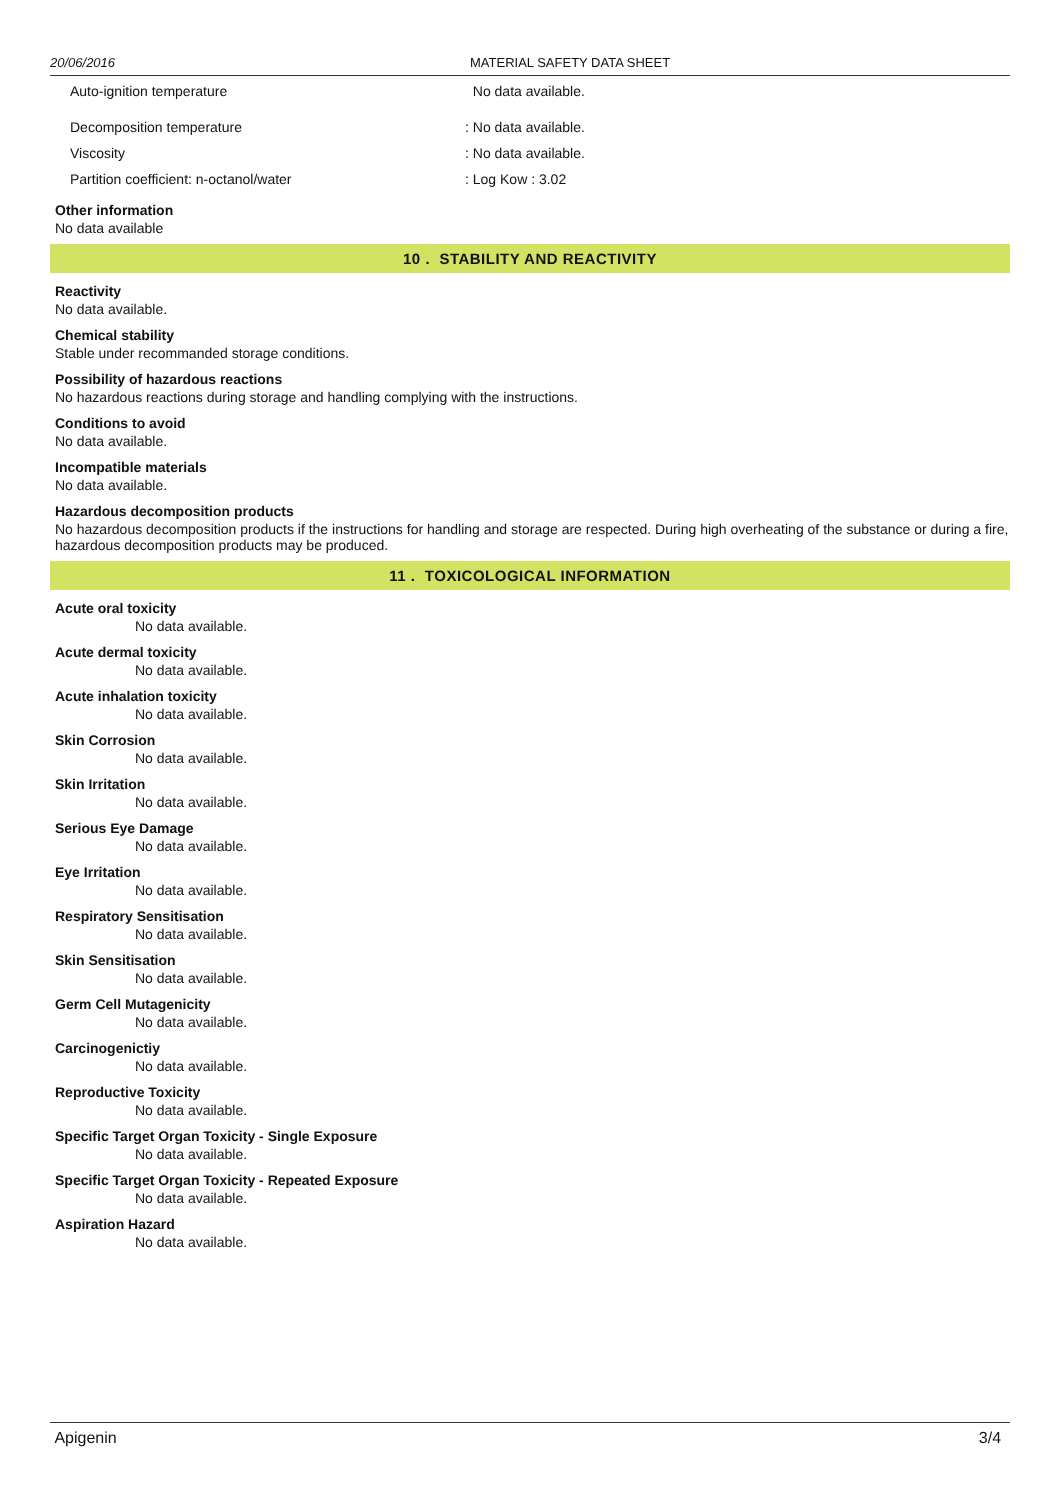20/06/2016 MATERIAL SAFETY DATA SHEET
| Auto-ignition temperature | No data available. |
| Decomposition temperature | : No data available. |
| Viscosity | : No data available. |
| Partition coefficient: n-octanol/water | : Log Kow : 3.02 |
Other information
No data available
10 . STABILITY AND REACTIVITY
Reactivity
No data available.
Chemical stability
Stable under recommanded storage conditions.
Possibility of hazardous reactions
No hazardous reactions during storage and handling complying with the instructions.
Conditions to avoid
No data available.
Incompatible materials
No data available.
Hazardous decomposition products
No hazardous decomposition products if the instructions for handling and storage are respected. During high overheating of the substance or during a fire, hazardous decomposition products may be produced.
11 . TOXICOLOGICAL INFORMATION
Acute oral toxicity
No data available.
Acute dermal toxicity
No data available.
Acute inhalation toxicity
No data available.
Skin Corrosion
No data available.
Skin Irritation
No data available.
Serious Eye Damage
No data available.
Eye Irritation
No data available.
Respiratory Sensitisation
No data available.
Skin Sensitisation
No data available.
Germ Cell Mutagenicity
No data available.
Carcinogenictiy
No data available.
Reproductive Toxicity
No data available.
Specific Target Organ Toxicity - Single Exposure
No data available.
Specific Target Organ Toxicity - Repeated Exposure
No data available.
Aspiration Hazard
No data available.
Apigenin 3/4